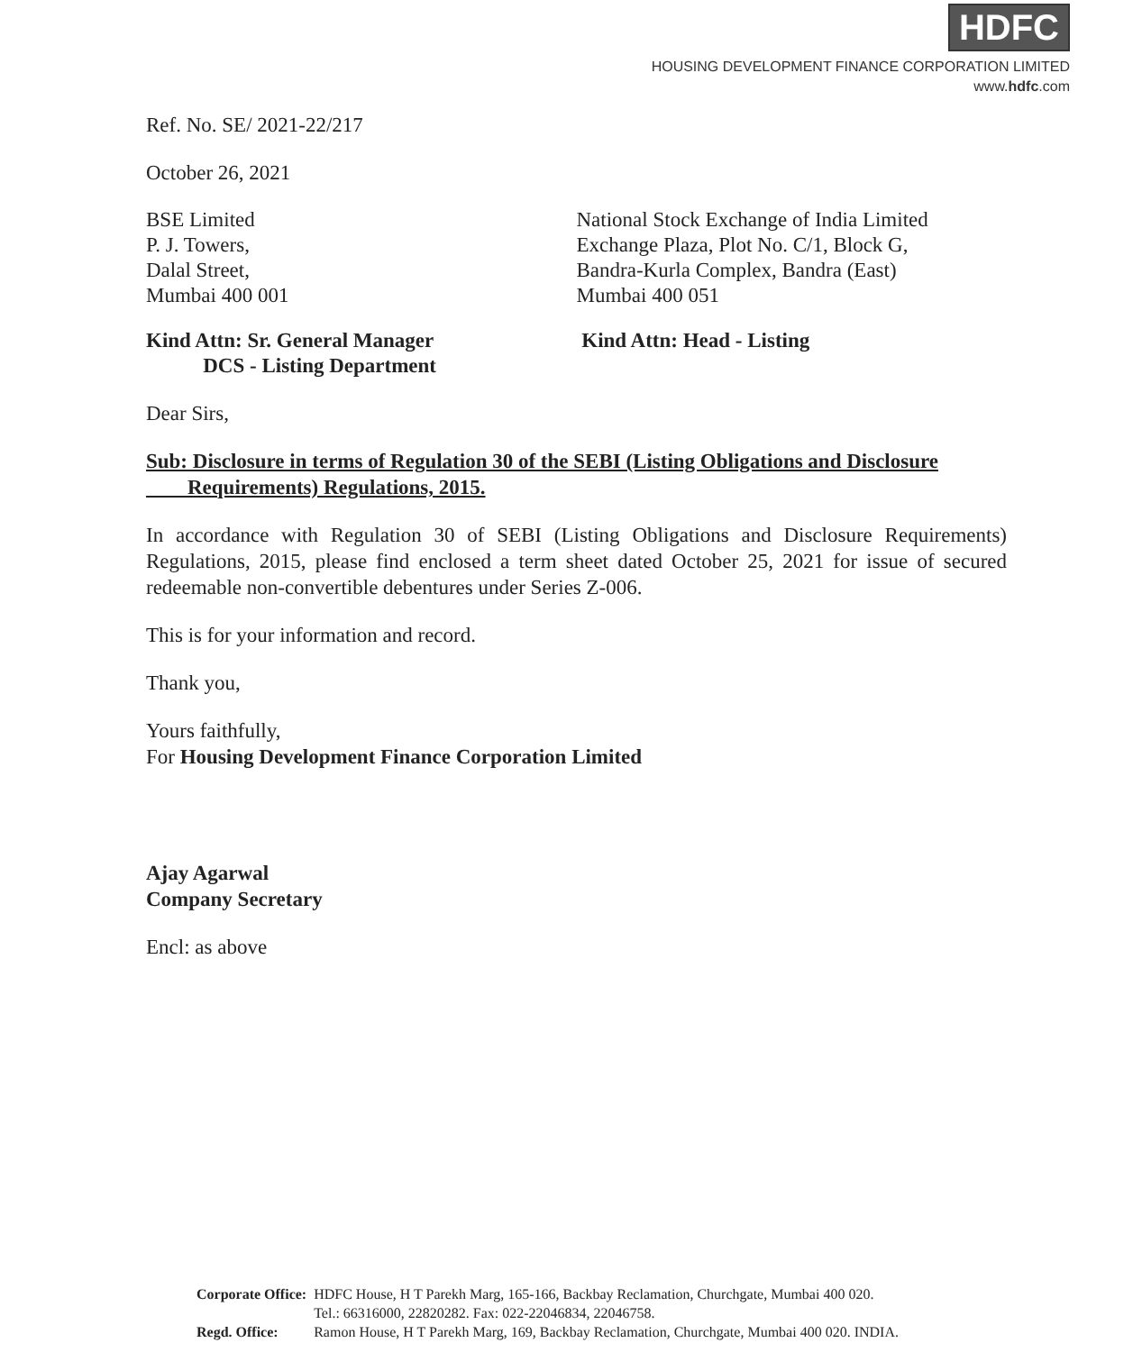HDFC
HOUSING DEVELOPMENT FINANCE CORPORATION LIMITED
www.hdfc.com
Ref. No. SE/ 2021-22/217
October 26, 2021
BSE Limited
P. J. Towers,
Dalal Street,
Mumbai 400 001
National Stock Exchange of India Limited
Exchange Plaza, Plot No. C/1, Block G,
Bandra-Kurla Complex, Bandra (East)
Mumbai 400 051
Kind Attn: Sr. General Manager
DCS - Listing Department
Kind Attn: Head - Listing
Dear Sirs,
Sub: Disclosure in terms of Regulation 30 of the SEBI (Listing Obligations and Disclosure
Requirements) Regulations, 2015.
In accordance with Regulation 30 of SEBI (Listing Obligations and Disclosure Requirements) Regulations, 2015, please find enclosed a term sheet dated October 25, 2021 for issue of secured redeemable non-convertible debentures under Series Z-006.
This is for your information and record.
Thank you,
Yours faithfully,
For Housing Development Finance Corporation Limited
Ajay Agarwal
Company Secretary
Encl: as above
| Corporate Office: | HDFC House, H T Parekh Marg, 165-166, Backbay Reclamation, Churchgate, Mumbai 400 020. Tel.: 66316000, 22820282. Fax: 022-22046834, 22046758. |
| Regd. Office: | Ramon House, H T Parekh Marg, 169, Backbay Reclamation, Churchgate, Mumbai 400 020. INDIA. |